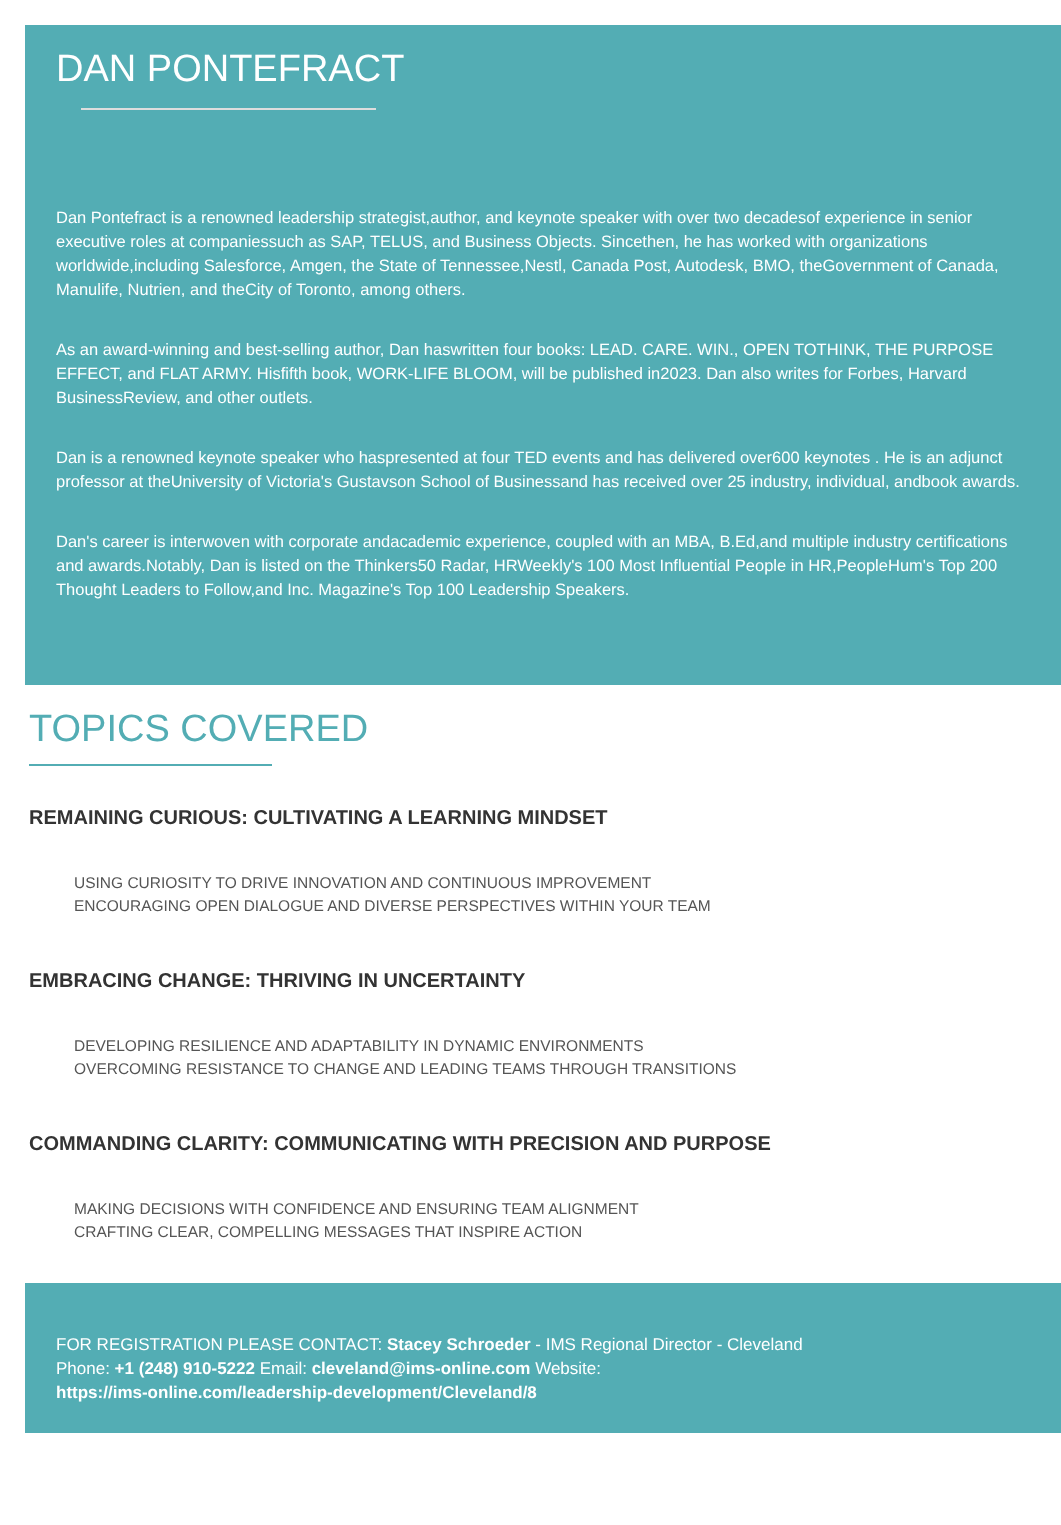DAN PONTEFRACT
Dan Pontefract is a renowned leadership strategist,author, and keynote speaker with over two decadesof experience in senior executive roles at companiessuch as SAP, TELUS, and Business Objects. Sincethen, he has worked with organizations worldwide,including Salesforce, Amgen, the State of Tennessee,Nestl, Canada Post, Autodesk, BMO, theGovernment of Canada, Manulife, Nutrien, and theCity of Toronto, among others.
As an award-winning and best-selling author, Dan haswritten four books: LEAD. CARE. WIN., OPEN TOTHINK, THE PURPOSE EFFECT, and FLAT ARMY. Hisfifth book, WORK-LIFE BLOOM, will be published in2023. Dan also writes for Forbes, Harvard BusinessReview, and other outlets.
Dan is a renowned keynote speaker who haspresented at four TED events and has delivered over600 keynotes . He is an adjunct professor at theUniversity of Victoria's Gustavson School of Businessand has received over 25 industry, individual, andbook awards.
Dan's career is interwoven with corporate andacademic experience, coupled with an MBA, B.Ed,and multiple industry certifications and awards.Notably, Dan is listed on the Thinkers50 Radar, HRWeekly's 100 Most Influential People in HR,PeopleHum's Top 200 Thought Leaders to Follow,and Inc. Magazine's Top 100 Leadership Speakers.
TOPICS COVERED
REMAINING CURIOUS: CULTIVATING A LEARNING MINDSET
USING CURIOSITY TO DRIVE INNOVATION AND CONTINUOUS IMPROVEMENT
ENCOURAGING OPEN DIALOGUE AND DIVERSE PERSPECTIVES WITHIN YOUR TEAM
EMBRACING CHANGE: THRIVING IN UNCERTAINTY
DEVELOPING RESILIENCE AND ADAPTABILITY IN DYNAMIC ENVIRONMENTS
OVERCOMING RESISTANCE TO CHANGE AND LEADING TEAMS THROUGH TRANSITIONS
COMMANDING CLARITY: COMMUNICATING WITH PRECISION AND PURPOSE
MAKING DECISIONS WITH CONFIDENCE AND ENSURING TEAM ALIGNMENT
CRAFTING CLEAR, COMPELLING MESSAGES THAT INSPIRE ACTION
FOR REGISTRATION PLEASE CONTACT: Stacey Schroeder - IMS Regional Director - Cleveland
Phone: +1 (248) 910-5222 Email: cleveland@ims-online.com Website:
https://ims-online.com/leadership-development/Cleveland/8